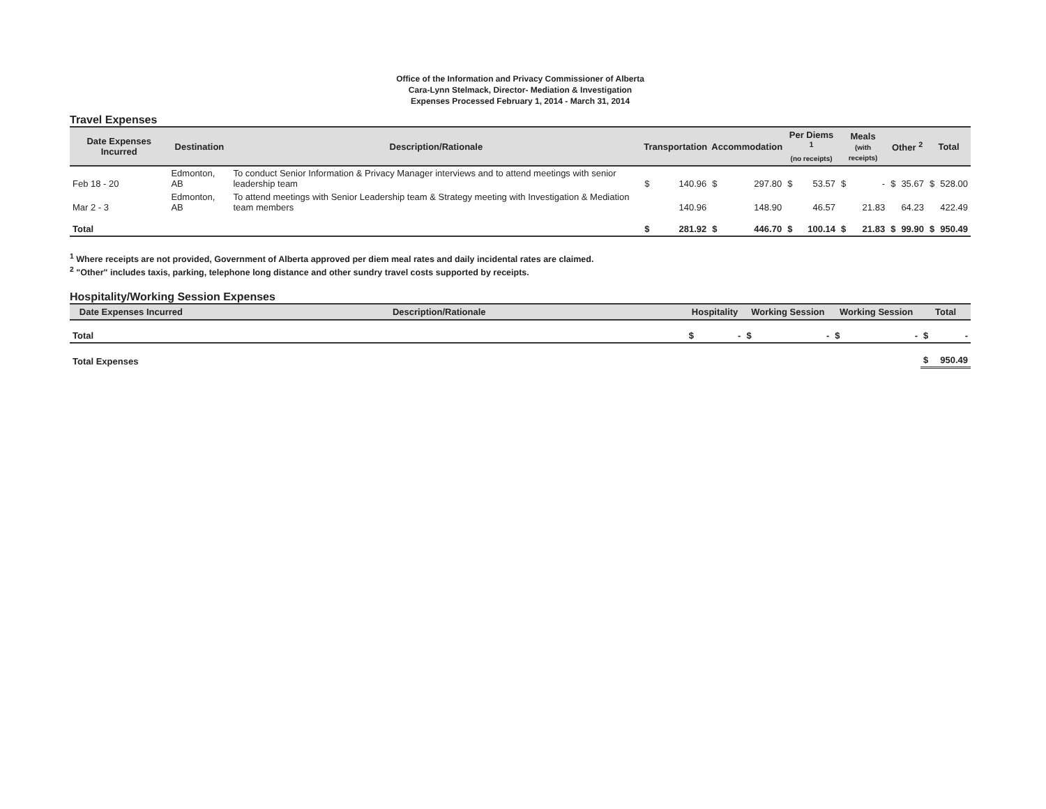Office of the Information and Privacy Commissioner of Alberta
Cara-Lynn Stelmack, Director- Mediation & Investigation
Expenses Processed February 1, 2014 - March 31, 2014
Travel Expenses
| Date Expenses Incurred | Destination | Description/Rationale | Transportation | | Accommodation | | Per Diems <sup>1</sup> (no receipts) | | Meals (with receipts) | | Other <sup>2</sup> | | Total | |
| --- | --- | --- | --- | --- | --- | --- | --- | --- | --- | --- | --- | --- | --- | --- |
| Feb 18 - 20 | Edmonton, AB | To conduct Senior Information & Privacy Manager interviews and to attend meetings with senior leadership team | $ | 140.96 | $ | 297.80 | $ | 53.57 | $ | - | $ | 35.67 | $ | 528.00 |
| Mar 2 - 3 | Edmonton, AB | To attend meetings with Senior Leadership team & Strategy meeting with Investigation & Mediation team members | | 140.96 | | 148.90 | | 46.57 | | 21.83 | | 64.23 | | 422.49 |
| Total | | | $ | 281.92 | $ | 446.70 | $ | 100.14 | $ | 21.83 | $ | 99.90 | $ | 950.49 |
<sup>1</sup> Where receipts are not provided, Government of Alberta approved per diem meal rates and daily incidental rates are claimed.
<sup>2</sup> "Other" includes taxis, parking, telephone long distance and other sundry travel costs supported by receipts.
Hospitality/Working Session Expenses
| Date Expenses Incurred | Description/Rationale | Hospitality | | Working Session | | Working Session | | Total | |
| --- | --- | --- | --- | --- | --- | --- | --- | --- | --- |
| Total | | $ | - | $ | - | $ | - | $ | - |
| Total Expenses | | | | | | | | $ | 950.49 |